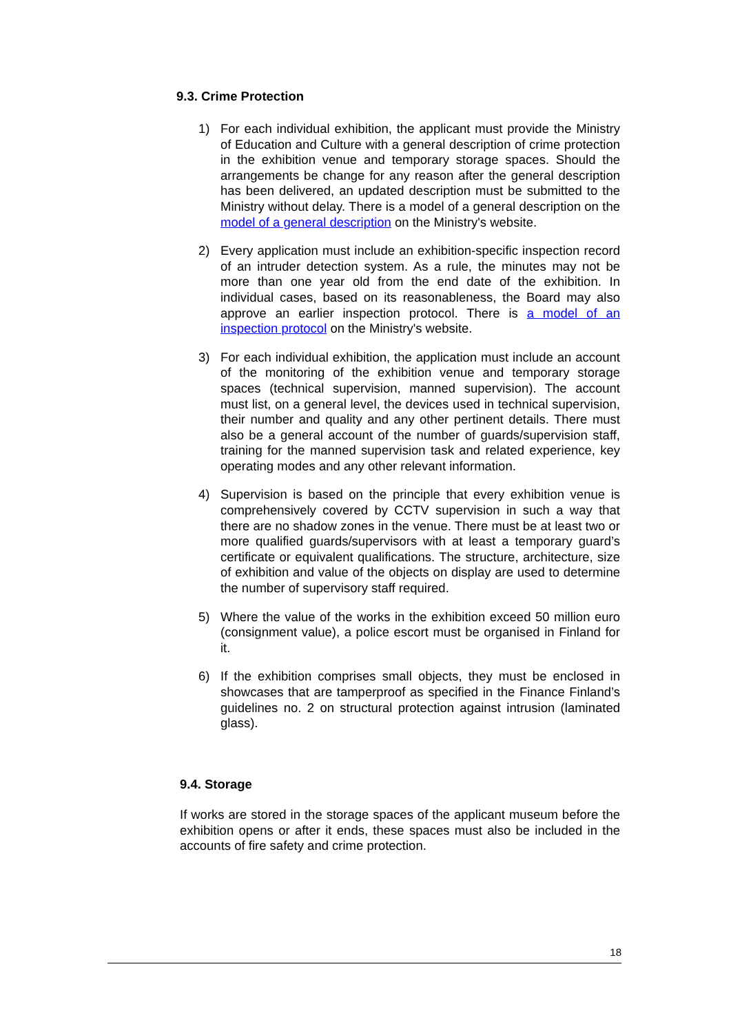9.3. Crime Protection
1) For each individual exhibition, the applicant must provide the Ministry of Education and Culture with a general description of crime protection in the exhibition venue and temporary storage spaces. Should the arrangements be change for any reason after the general description has been delivered, an updated description must be submitted to the Ministry without delay. There is a model of a general description on the model of a general description on the Ministry's website.
2) Every application must include an exhibition-specific inspection record of an intruder detection system. As a rule, the minutes may not be more than one year old from the end date of the exhibition. In individual cases, based on its reasonableness, the Board may also approve an earlier inspection protocol. There is a model of an inspection protocol on the Ministry's website.
3) For each individual exhibition, the application must include an account of the monitoring of the exhibition venue and temporary storage spaces (technical supervision, manned supervision). The account must list, on a general level, the devices used in technical supervision, their number and quality and any other pertinent details. There must also be a general account of the number of guards/supervision staff, training for the manned supervision task and related experience, key operating modes and any other relevant information.
4) Supervision is based on the principle that every exhibition venue is comprehensively covered by CCTV supervision in such a way that there are no shadow zones in the venue. There must be at least two or more qualified guards/supervisors with at least a temporary guard’s certificate or equivalent qualifications. The structure, architecture, size of exhibition and value of the objects on display are used to determine the number of supervisory staff required.
5) Where the value of the works in the exhibition exceed 50 million euro (consignment value), a police escort must be organised in Finland for it.
6) If the exhibition comprises small objects, they must be enclosed in showcases that are tamperproof as specified in the Finance Finland’s guidelines no. 2 on structural protection against intrusion (laminated glass).
9.4. Storage
If works are stored in the storage spaces of the applicant museum before the exhibition opens or after it ends, these spaces must also be included in the accounts of fire safety and crime protection.
18